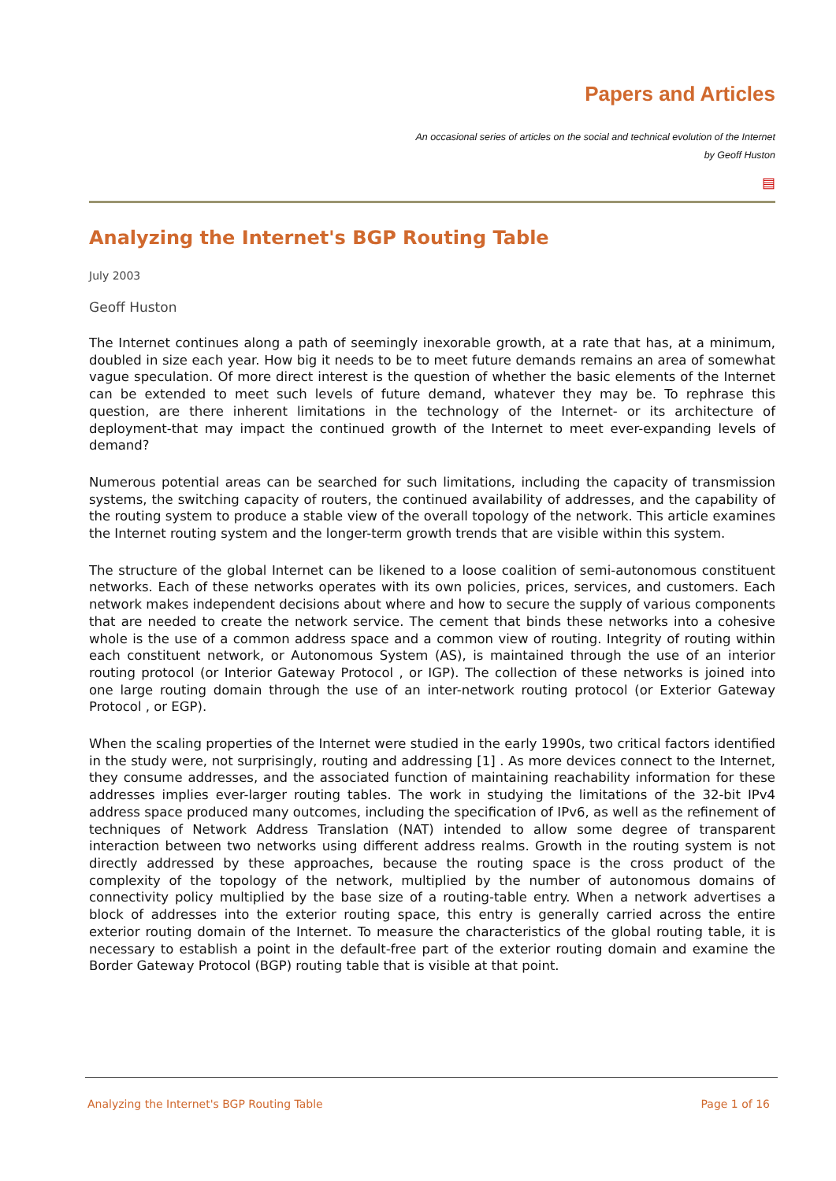Papers and Articles
An occasional series of articles on the social and technical evolution of the Internet
by Geoff Huston
▤
Analyzing the Internet's BGP Routing Table
July 2003
Geoff Huston
The Internet continues along a path of seemingly inexorable growth, at a rate that has, at a minimum, doubled in size each year. How big it needs to be to meet future demands remains an area of somewhat vague speculation. Of more direct interest is the question of whether the basic elements of the Internet can be extended to meet such levels of future demand, whatever they may be. To rephrase this question, are there inherent limitations in the technology of the Internet- or its architecture of deployment-that may impact the continued growth of the Internet to meet ever-expanding levels of demand?
Numerous potential areas can be searched for such limitations, including the capacity of transmission systems, the switching capacity of routers, the continued availability of addresses, and the capability of the routing system to produce a stable view of the overall topology of the network. This article examines the Internet routing system and the longer-term growth trends that are visible within this system.
The structure of the global Internet can be likened to a loose coalition of semi-autonomous constituent networks. Each of these networks operates with its own policies, prices, services, and customers. Each network makes independent decisions about where and how to secure the supply of various components that are needed to create the network service. The cement that binds these networks into a cohesive whole is the use of a common address space and a common view of routing. Integrity of routing within each constituent network, or Autonomous System (AS), is maintained through the use of an interior routing protocol (or Interior Gateway Protocol , or IGP). The collection of these networks is joined into one large routing domain through the use of an inter-network routing protocol (or Exterior Gateway Protocol , or EGP).
When the scaling properties of the Internet were studied in the early 1990s, two critical factors identified in the study were, not surprisingly, routing and addressing [1] . As more devices connect to the Internet, they consume addresses, and the associated function of maintaining reachability information for these addresses implies ever-larger routing tables. The work in studying the limitations of the 32-bit IPv4 address space produced many outcomes, including the specification of IPv6, as well as the refinement of techniques of Network Address Translation (NAT) intended to allow some degree of transparent interaction between two networks using different address realms. Growth in the routing system is not directly addressed by these approaches, because the routing space is the cross product of the complexity of the topology of the network, multiplied by the number of autonomous domains of connectivity policy multiplied by the base size of a routing-table entry. When a network advertises a block of addresses into the exterior routing space, this entry is generally carried across the entire exterior routing domain of the Internet. To measure the characteristics of the global routing table, it is necessary to establish a point in the default-free part of the exterior routing domain and examine the Border Gateway Protocol (BGP) routing table that is visible at that point.
Analyzing the Internet's BGP Routing Table Page 1 of 16